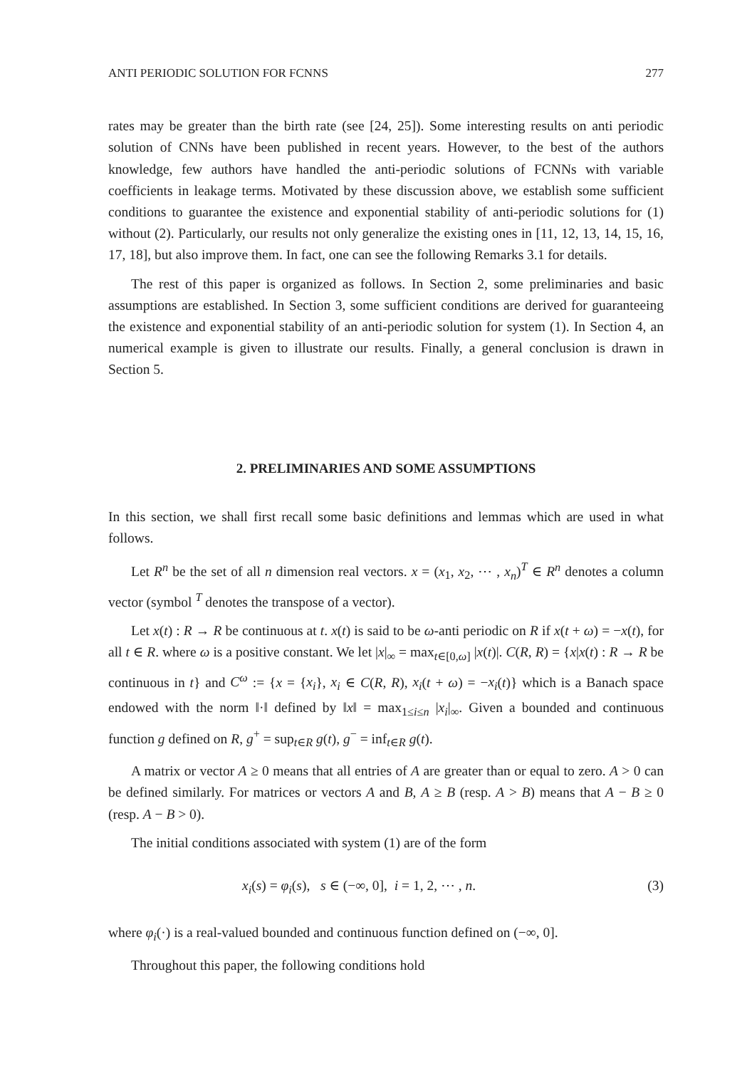ANTI PERIODIC SOLUTION FOR FCNNS 277
rates may be greater than the birth rate (see [24, 25]). Some interesting results on anti periodic solution of CNNs have been published in recent years. However, to the best of the authors knowledge, few authors have handled the anti-periodic solutions of FCNNs with variable coefficients in leakage terms. Motivated by these discussion above, we establish some sufficient conditions to guarantee the existence and exponential stability of anti-periodic solutions for (1) without (2). Particularly, our results not only generalize the existing ones in [11, 12, 13, 14, 15, 16, 17, 18], but also improve them. In fact, one can see the following Remarks 3.1 for details.
The rest of this paper is organized as follows. In Section 2, some preliminaries and basic assumptions are established. In Section 3, some sufficient conditions are derived for guaranteeing the existence and exponential stability of an anti-periodic solution for system (1). In Section 4, an numerical example is given to illustrate our results. Finally, a general conclusion is drawn in Section 5.
2. PRELIMINARIES AND SOME ASSUMPTIONS
In this section, we shall first recall some basic definitions and lemmas which are used in what follows.
Let R<sup>n</sup> be the set of all n dimension real vectors. x = (x<sub>1</sub>, x<sub>2</sub>, ⋯ , x<sub>n</sub>)<sup>T</sup> ∈ R<sup>n</sup> denotes a column vector (symbol <sup>T</sup> denotes the transpose of a vector).
Let x(t) : R → R be continuous at t. x(t) is said to be ω-anti periodic on R if x(t + ω) = −x(t), for all t ∈ R. where ω is a positive constant. We let |x|<sub>∞</sub> = max<sub>t∈[0,ω]</sub> |x(t)|. C(R, R) = {x|x(t) : R → R be continuous in t} and C<sup>ω</sup> := {x = {x<sub>i</sub>}, x<sub>i</sub> ∈ C(R, R), x<sub>i</sub>(t + ω) = −x<sub>i</sub>(t)} which is a Banach space endowed with the norm ‖·‖ defined by ‖x‖ = max<sub>1≤i≤n</sub> |x<sub>i</sub>|<sub>∞</sub>. Given a bounded and continuous function g defined on R, g<sup>+</sup> = sup<sub>t∈R</sub> g(t), g<sup>−</sup> = inf<sub>t∈R</sub> g(t).
A matrix or vector A ≥ 0 means that all entries of A are greater than or equal to zero. A > 0 can be defined similarly. For matrices or vectors A and B, A ≥ B (resp. A > B) means that A − B ≥ 0 (resp. A − B > 0).
The initial conditions associated with system (1) are of the form
x<sub>i</sub>(s) = φ<sub>i</sub>(s), s ∈ (−∞, 0], i = 1, 2, ⋯ , n. (3)
where φ<sub>i</sub>(·) is a real-valued bounded and continuous function defined on (−∞, 0].
Throughout this paper, the following conditions hold